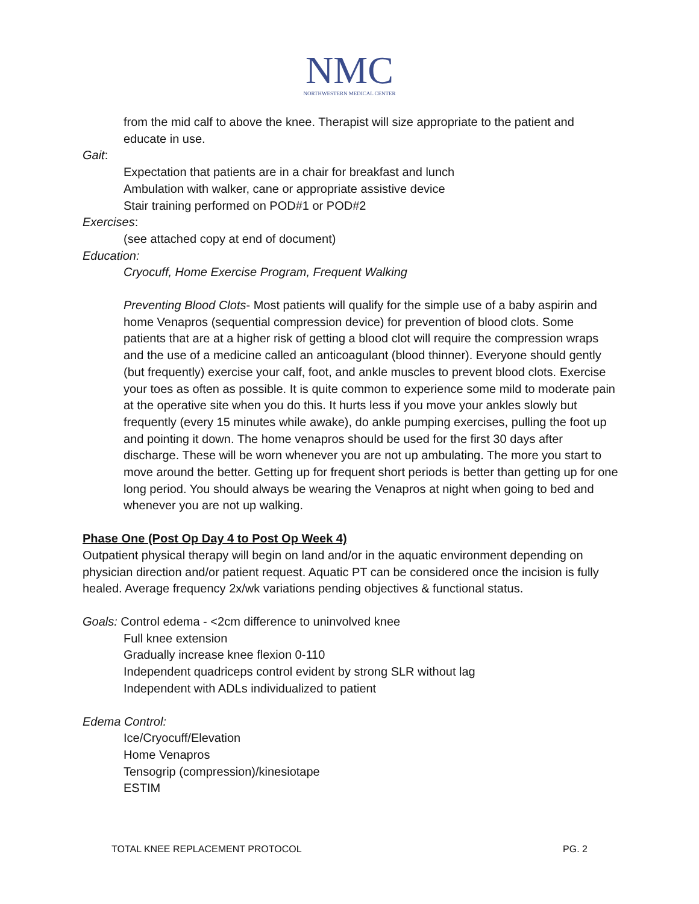NMC
NORTHWESTERN MEDICAL CENTER
from the mid calf to above the knee. Therapist will size appropriate to the patient and educate in use.
Gait:
Expectation that patients are in a chair for breakfast and lunch
Ambulation with walker, cane or appropriate assistive device
Stair training performed on POD#1 or POD#2
Exercises:
(see attached copy at end of document)
Education:
Cryocuff, Home Exercise Program, Frequent Walking
Preventing Blood Clots- Most patients will qualify for the simple use of a baby aspirin and home Venapros (sequential compression device) for prevention of blood clots. Some patients that are at a higher risk of getting a blood clot will require the compression wraps and the use of a medicine called an anticoagulant (blood thinner). Everyone should gently (but frequently) exercise your calf, foot, and ankle muscles to prevent blood clots. Exercise your toes as often as possible. It is quite common to experience some mild to moderate pain at the operative site when you do this. It hurts less if you move your ankles slowly but frequently (every 15 minutes while awake), do ankle pumping exercises, pulling the foot up and pointing it down. The home venapros should be used for the first 30 days after discharge. These will be worn whenever you are not up ambulating. The more you start to move around the better. Getting up for frequent short periods is better than getting up for one long period. You should always be wearing the Venapros at night when going to bed and whenever you are not up walking.
Phase One (Post Op Day 4 to Post Op Week 4)
Outpatient physical therapy will begin on land and/or in the aquatic environment depending on physician direction and/or patient request. Aquatic PT can be considered once the incision is fully healed. Average frequency 2x/wk variations pending objectives & functional status.
Goals: Control edema - <2cm difference to uninvolved knee
Full knee extension
Gradually increase knee flexion 0-110
Independent quadriceps control evident by strong SLR without lag
Independent with ADLs individualized to patient
Edema Control:
Ice/Cryocuff/Elevation
Home Venapros
Tensogrip (compression)/kinesiotape
ESTIM
TOTAL KNEE REPLACEMENT PROTOCOL PG. 2